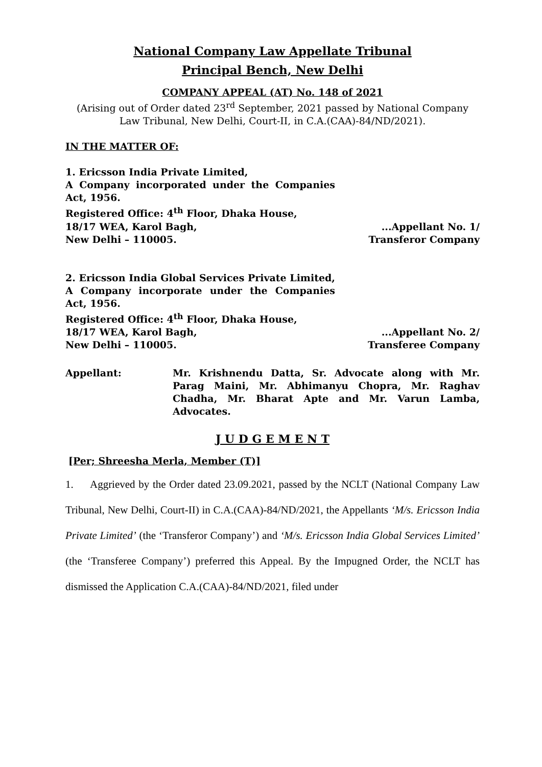National Company Law Appellate Tribunal
Principal Bench, New Delhi
COMPANY APPEAL (AT) No. 148 of 2021
(Arising out of Order dated 23<sup>rd</sup> September, 2021 passed by National Company Law Tribunal, New Delhi, Court-II, in C.A.(CAA)-84/ND/2021).
IN THE MATTER OF:
1. Ericsson India Private Limited,
A Company incorporated under the Companies Act, 1956.
Registered Office: 4<sup>th</sup> Floor, Dhaka House,
18/17 WEA, Karol Bagh,
New Delhi – 110005.
...Appellant No. 1/
Transferor Company
2. Ericsson India Global Services Private Limited,
A Company incorporate under the Companies Act, 1956.
Registered Office: 4<sup>th</sup> Floor, Dhaka House,
18/17 WEA, Karol Bagh,
New Delhi – 110005.
...Appellant No. 2/
Transferee Company
Appellant: Mr. Krishnendu Datta, Sr. Advocate along with Mr. Parag Maini, Mr. Abhimanyu Chopra, Mr. Raghav Chadha, Mr. Bharat Apte and Mr. Varun Lamba, Advocates.
J U D G E M E N T
[Per; Shreesha Merla, Member (T)]
1. Aggrieved by the Order dated 23.09.2021, passed by the NCLT (National Company Law Tribunal, New Delhi, Court-II) in C.A.(CAA)-84/ND/2021, the Appellants ‘M/s. Ericsson India Private Limited’ (the ‘Transferor Company’) and ‘M/s. Ericsson India Global Services Limited’ (the ‘Transferee Company’) preferred this Appeal. By the Impugned Order, the NCLT has dismissed the Application C.A.(CAA)-84/ND/2021, filed under